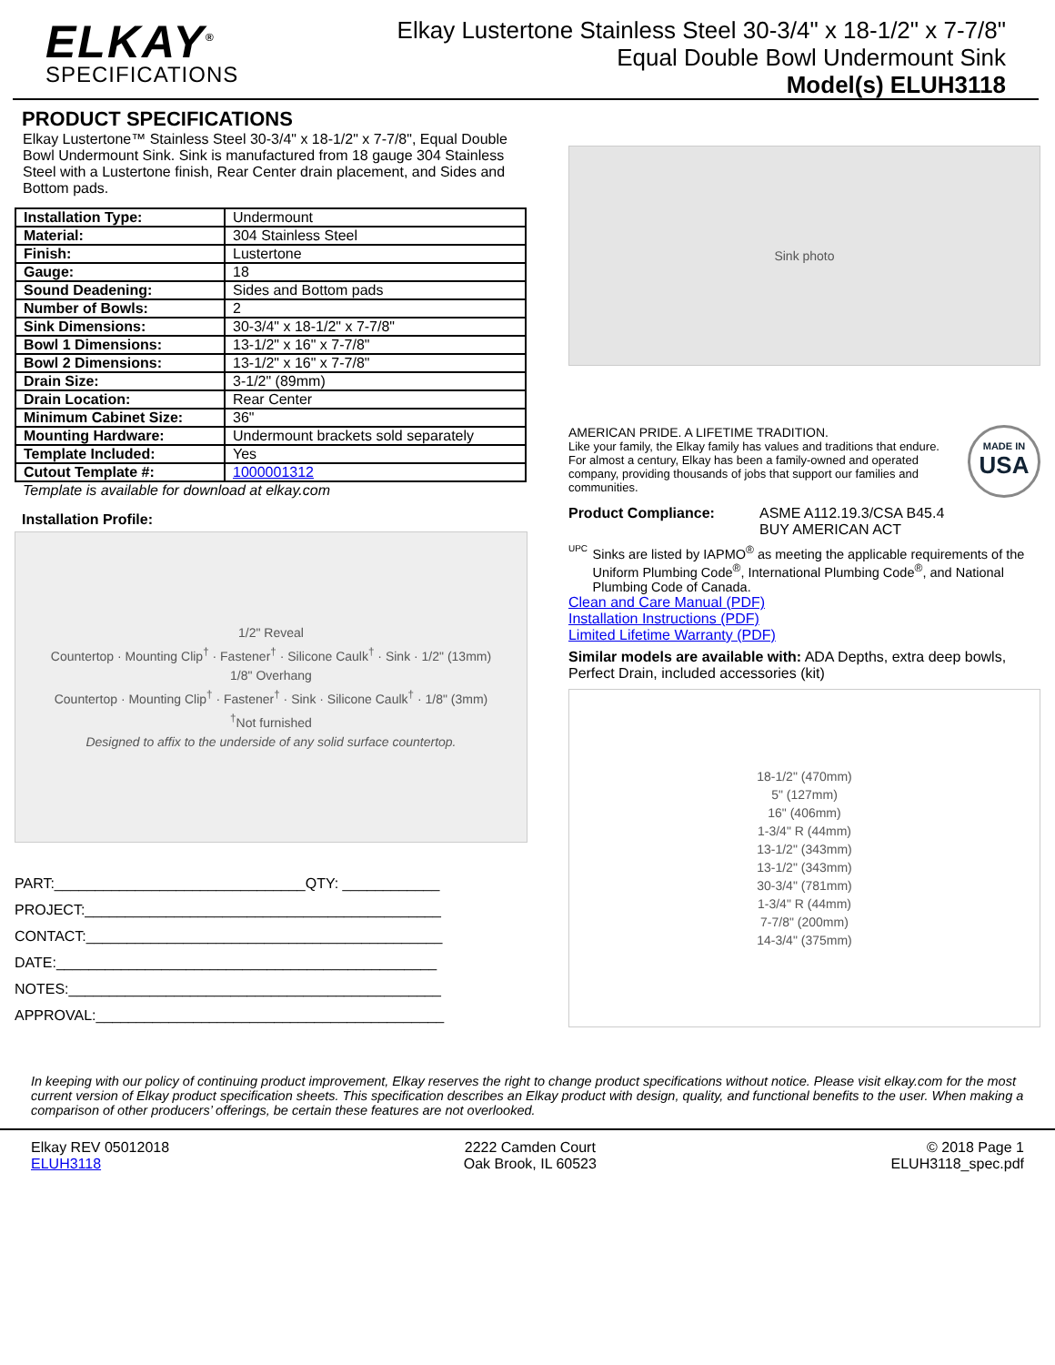ELKAY<sup>®</sup>
SPECIFICATIONS
Elkay Lustertone Stainless Steel 30-3/4" x 18-1/2" x 7-7/8"
Equal Double Bowl Undermount Sink
Model(s) ELUH3118
PRODUCT SPECIFICATIONS
Elkay Lustertone™ Stainless Steel 30-3/4" x 18-1/2" x 7-7/8", Equal Double Bowl Undermount Sink. Sink is manufactured from 18 gauge 304 Stainless Steel with a Lustertone finish, Rear Center drain placement, and Sides and Bottom pads.
| Installation Type: | Undermount |
| Material: | 304 Stainless Steel |
| Finish: | Lustertone |
| Gauge: | 18 |
| Sound Deadening: | Sides and Bottom pads |
| Number of Bowls: | 2 |
| Sink Dimensions: | 30-3/4" x 18-1/2" x 7-7/8" |
| Bowl 1 Dimensions: | 13-1/2" x 16" x 7-7/8" |
| Bowl 2 Dimensions: | 13-1/2" x 16" x 7-7/8" |
| Drain Size: | 3-1/2" (89mm) |
| Drain Location: | Rear Center |
| Minimum Cabinet Size: | 36" |
| Mounting Hardware: | Undermount brackets sold separately |
| Template Included: | Yes |
| Cutout Template #: | 1000001312 |
Template is available for download at elkay.com
Installation Profile:
1/2" Reveal
Countertop · Mounting Clip<sup>†</sup> · Fastener<sup>†</sup> · Silicone Caulk<sup>†</sup> · Sink · 1/2" (13mm)
1/8" Overhang
Countertop · Mounting Clip<sup>†</sup> · Fastener<sup>†</sup> · Sink · Silicone Caulk<sup>†</sup> · 1/8" (3mm)
<sup>†</sup>Not furnished
Designed to affix to the underside of any solid surface countertop.
PART:_______________________________QTY: ____________
PROJECT:____________________________________________
CONTACT:____________________________________________
DATE:_______________________________________________
NOTES:______________________________________________
APPROVAL:___________________________________________
Sink photo
AMERICAN PRIDE. A LIFETIME TRADITION.
Like your family, the Elkay family has values and traditions that endure. For almost a century, Elkay has been a family-owned and operated company, providing thousands of jobs that support our families and communities.
MADE IN
USA
Product Compliance: ASME A112.19.3/CSA B45.4
BUY AMERICAN ACT
UPC Sinks are listed by IAPMO<sup>®</sup> as meeting the applicable requirements of the Uniform Plumbing Code<sup>®</sup>, International Plumbing Code<sup>®</sup>, and National Plumbing Code of Canada.
Clean and Care Manual (PDF)
Installation Instructions (PDF)
Limited Lifetime Warranty (PDF)
Similar models are available with: ADA Depths, extra deep bowls, Perfect Drain, included accessories (kit)
18-1/2" (470mm)
5" (127mm)
16" (406mm)
1-3/4" R (44mm)
13-1/2" (343mm)
13-1/2" (343mm)
30-3/4" (781mm)
1-3/4" R (44mm)
7-7/8" (200mm)
14-3/4" (375mm)
In keeping with our policy of continuing product improvement, Elkay reserves the right to change product specifications without notice. Please visit elkay.com for the most current version of Elkay product specification sheets. This specification describes an Elkay product with design, quality, and functional benefits to the user. When making a comparison of other producers’ offerings, be certain these features are not overlooked.
Elkay REV 05012018
ELUH3118
2222 Camden Court
Oak Brook, IL 60523
© 2018 Page 1
ELUH3118_spec.pdf